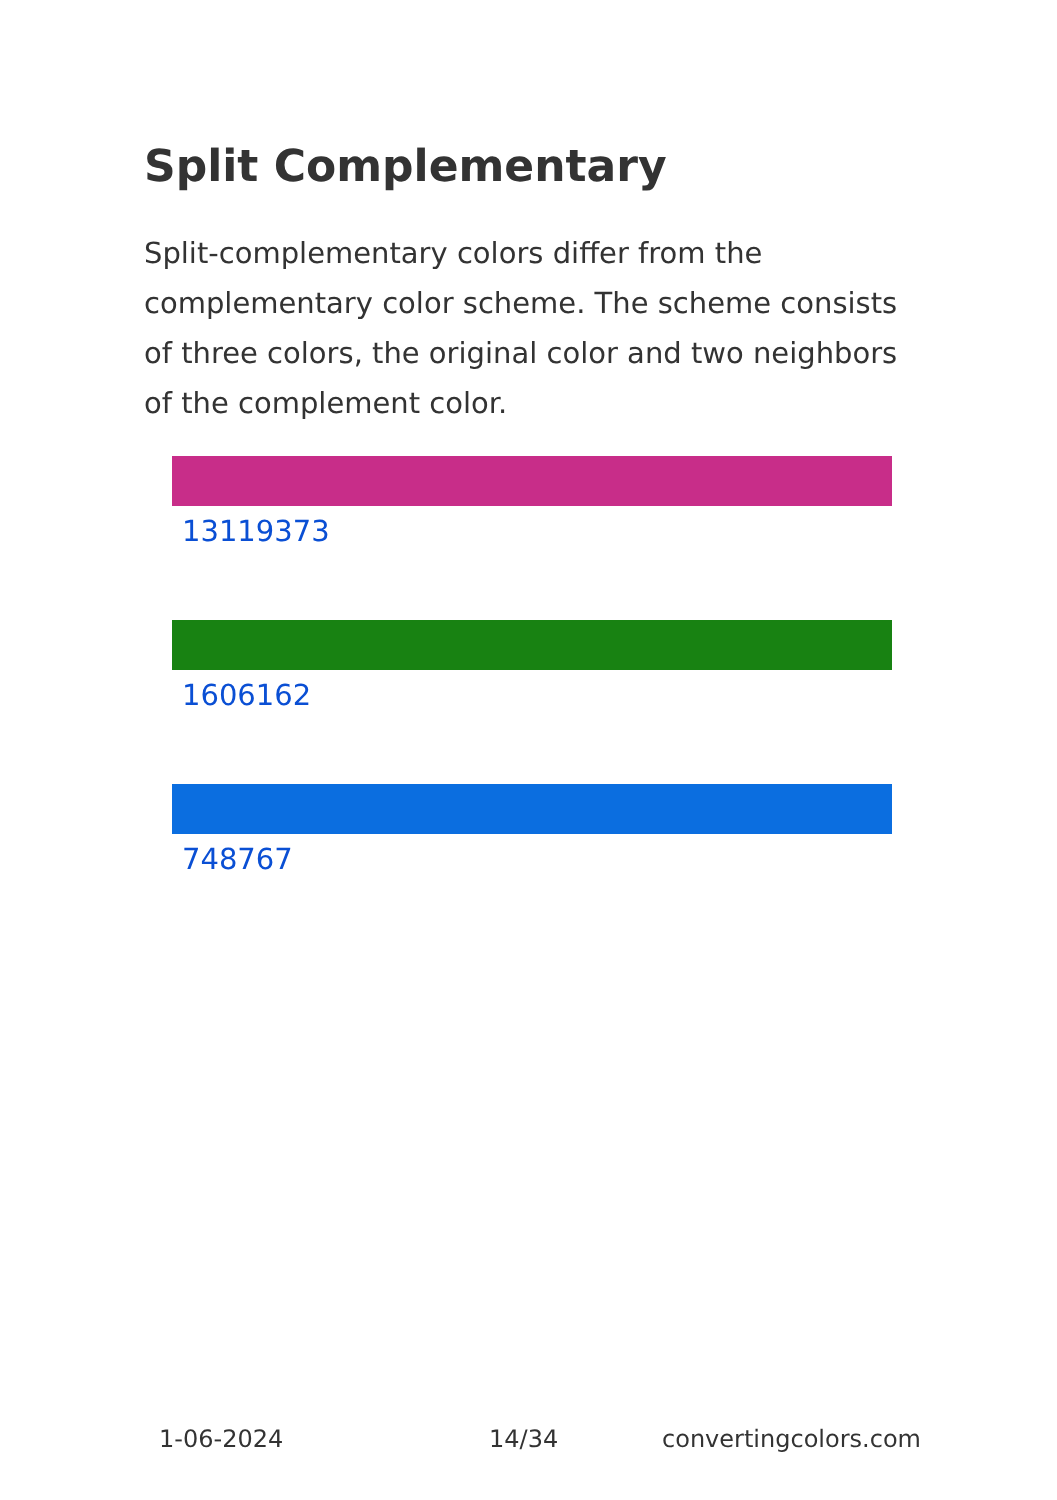Split Complementary
Split-complementary colors differ from the complementary color scheme. The scheme consists of three colors, the original color and two neighbors of the complement color.
13119373
1606162
748767
1-06-2024 14/34 convertingcolors.com